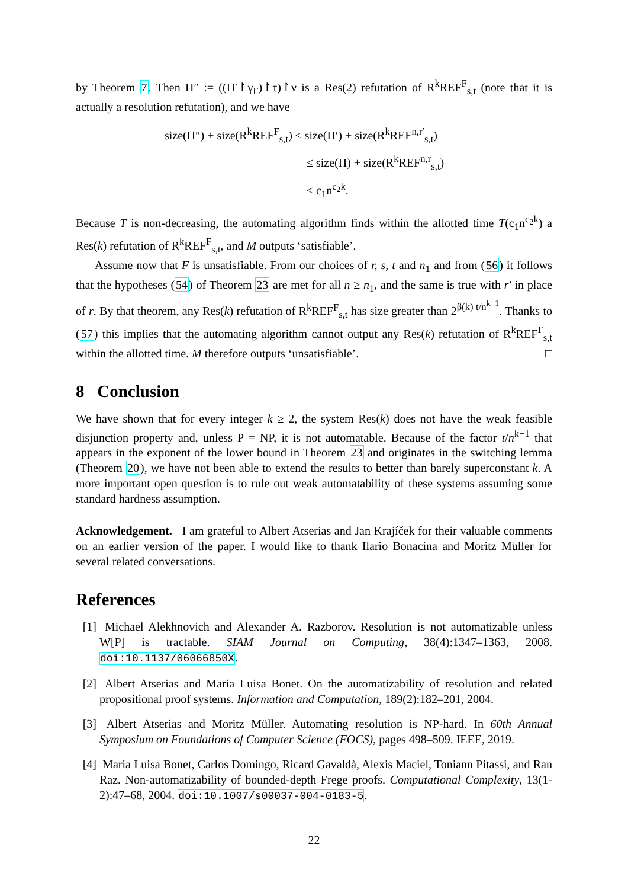by Theorem 7. Then Π″ := ((Π′↾γ<sub>F</sub>)↾τ)↾ν is a Res(2) refutation of R<sup>k</sup>REF<sup>F</sup><sub>s,t</sub> (note that it is actually a resolution refutation), and we have
size(Π″) + size(R<sup>k</sup>REF<sup>F</sup><sub>s,t</sub>) ≤ size(Π′) + size(R<sup>k</sup>REF<sup>n,r′</sup><sub>s,t</sub>)
≤ size(Π) + size(R<sup>k</sup>REF<sup>n,r</sup><sub>s,t</sub>)
≤ c<sub>1</sub>n<sup>c<sub>2</sub>k</sup>.
Because T is non-decreasing, the automating algorithm finds within the allotted time T(c<sub>1</sub>n<sup>c<sub>2</sub>k</sup>) a Res(k) refutation of R<sup>k</sup>REF<sup>F</sup><sub>s,t</sub>, and M outputs ‘satisfiable’.
Assume now that F is unsatisfiable. From our choices of r, s, t and n<sub>1</sub> and from (56) it follows that the hypotheses (54) of Theorem 23 are met for all n ≥ n<sub>1</sub>, and the same is true with r′ in place of r. By that theorem, any Res(k) refutation of R<sup>k</sup>REF<sup>F</sup><sub>s,t</sub> has size greater than 2<sup>β(k) t/n<sup>k−1</sup></sup>. Thanks to (57) this implies that the automating algorithm cannot output any Res(k) refutation of R<sup>k</sup>REF<sup>F</sup><sub>s,t</sub> within the allotted time. M therefore outputs ‘unsatisfiable’. □
8 Conclusion
We have shown that for every integer k ≥ 2, the system Res(k) does not have the weak feasible disjunction property and, unless P = NP, it is not automatable. Because of the factor t/n<sup>k−1</sup> that appears in the exponent of the lower bound in Theorem 23 and originates in the switching lemma (Theorem 20), we have not been able to extend the results to better than barely superconstant k. A more important open question is to rule out weak automatability of these systems assuming some standard hardness assumption.
Acknowledgement. I am grateful to Albert Atserias and Jan Krajíček for their valuable comments on an earlier version of the paper. I would like to thank Ilario Bonacina and Moritz Müller for several related conversations.
References
[1] Michael Alekhnovich and Alexander A. Razborov. Resolution is not automatizable unless W[P] is tractable. SIAM Journal on Computing, 38(4):1347–1363, 2008. doi:10.1137/06066850X.
[2] Albert Atserias and Maria Luisa Bonet. On the automatizability of resolution and related propositional proof systems. Information and Computation, 189(2):182–201, 2004.
[3] Albert Atserias and Moritz Müller. Automating resolution is NP-hard. In 60th Annual Symposium on Foundations of Computer Science (FOCS), pages 498–509. IEEE, 2019.
[4] Maria Luisa Bonet, Carlos Domingo, Ricard Gavaldà, Alexis Maciel, Toniann Pitassi, and Ran Raz. Non-automatizability of bounded-depth Frege proofs. Computational Complexity, 13(1-2):47–68, 2004. doi:10.1007/s00037-004-0183-5.
22